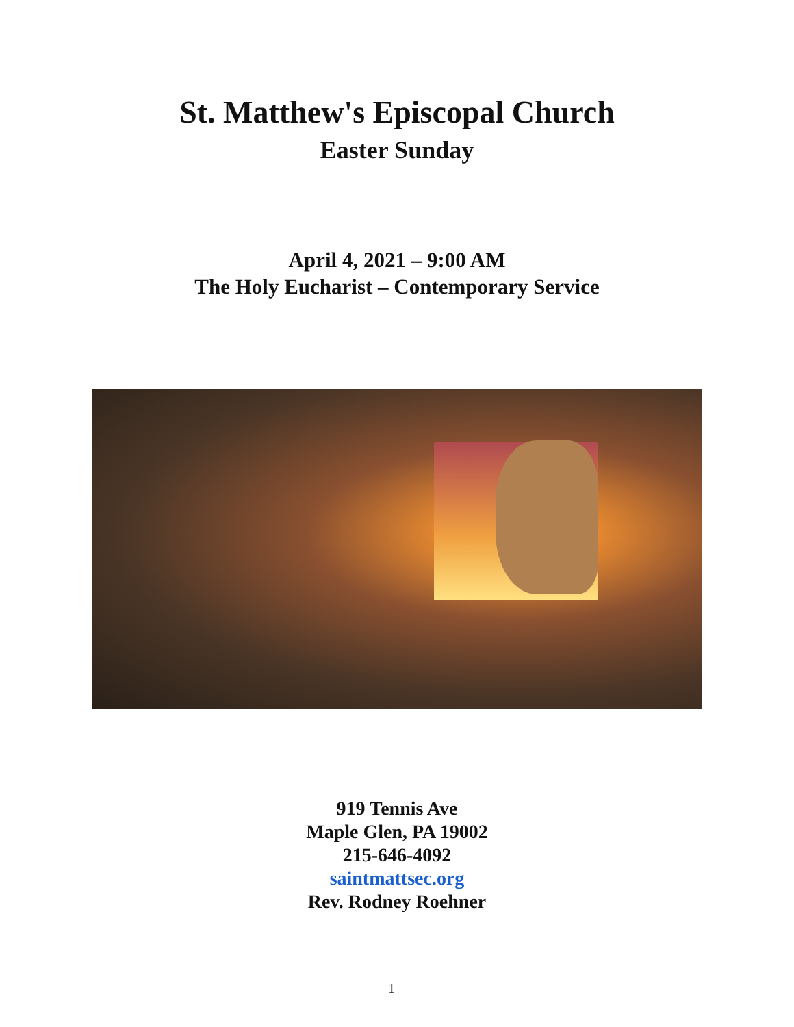St. Matthew's Episcopal Church
Easter Sunday
April 4, 2021 – 9:00 AM
The Holy Eucharist – Contemporary Service
919 Tennis Ave
Maple Glen, PA 19002
215-646-4092
saintmattsec.org
Rev. Rodney Roehner
1